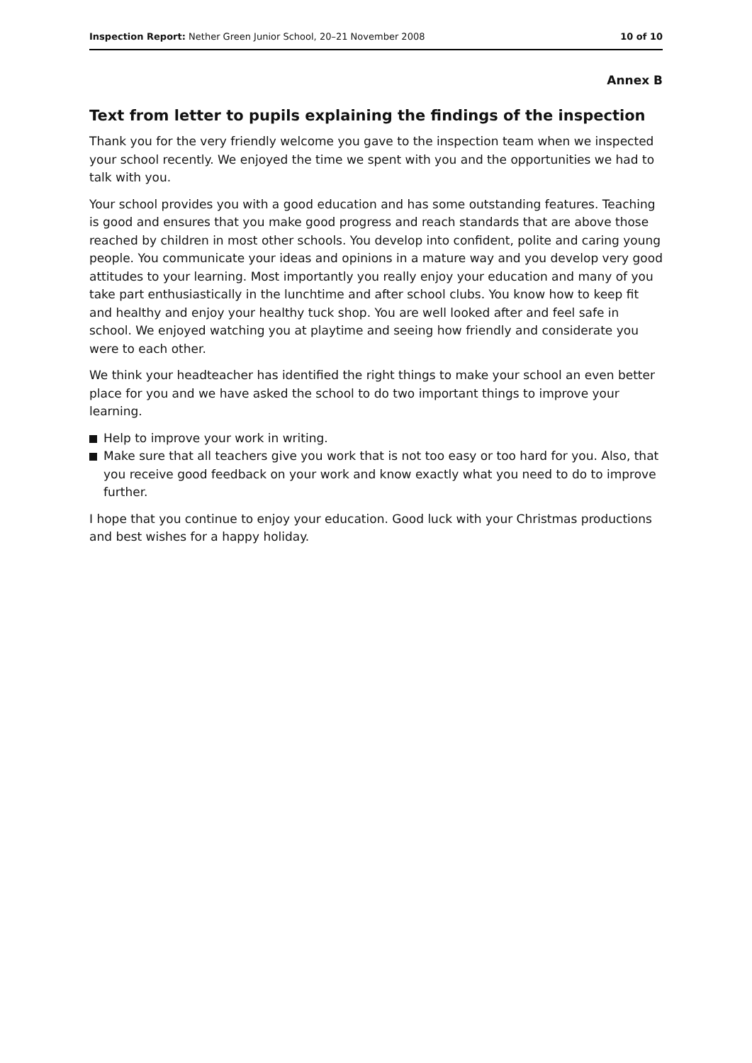Inspection Report: Nether Green Junior School, 20–21 November 2008
10 of 10
Annex B
Text from letter to pupils explaining the findings of the inspection
Thank you for the very friendly welcome you gave to the inspection team when we inspected your school recently. We enjoyed the time we spent with you and the opportunities we had to talk with you.
Your school provides you with a good education and has some outstanding features. Teaching is good and ensures that you make good progress and reach standards that are above those reached by children in most other schools. You develop into confident, polite and caring young people. You communicate your ideas and opinions in a mature way and you develop very good attitudes to your learning. Most importantly you really enjoy your education and many of you take part enthusiastically in the lunchtime and after school clubs. You know how to keep fit and healthy and enjoy your healthy tuck shop. You are well looked after and feel safe in school. We enjoyed watching you at playtime and seeing how friendly and considerate you were to each other.
We think your headteacher has identified the right things to make your school an even better place for you and we have asked the school to do two important things to improve your learning.
Help to improve your work in writing.
Make sure that all teachers give you work that is not too easy or too hard for you. Also, that you receive good feedback on your work and know exactly what you need to do to improve further.
I hope that you continue to enjoy your education. Good luck with your Christmas productions and best wishes for a happy holiday.